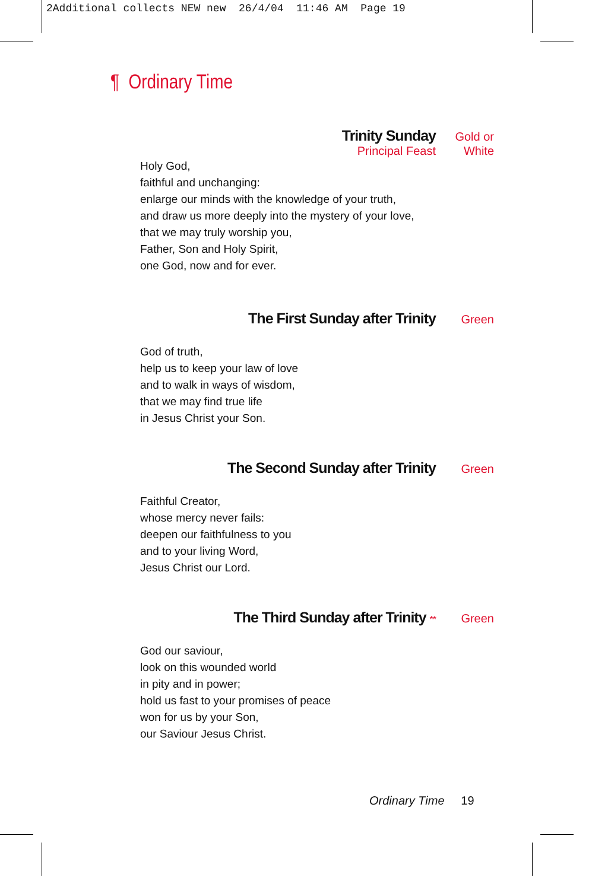2Additional collects NEW new 26/4/04 11:46 AM Page 19
¶ Ordinary Time
Trinity Sunday Gold or
Principal Feast White
Holy God,
faithful and unchanging:
enlarge our minds with the knowledge of your truth,
and draw us more deeply into the mystery of your love,
that we may truly worship you,
Father, Son and Holy Spirit,
one God, now and for ever.
The First Sunday after Trinity Green
God of truth,
help us to keep your law of love
and to walk in ways of wisdom,
that we may find true life
in Jesus Christ your Son.
The Second Sunday after Trinity Green
Faithful Creator,
whose mercy never fails:
deepen our faithfulness to you
and to your living Word,
Jesus Christ our Lord.
The Third Sunday after Trinity ** Green
God our saviour,
look on this wounded world
in pity and in power;
hold us fast to your promises of peace
won for us by your Son,
our Saviour Jesus Christ.
Ordinary Time 19